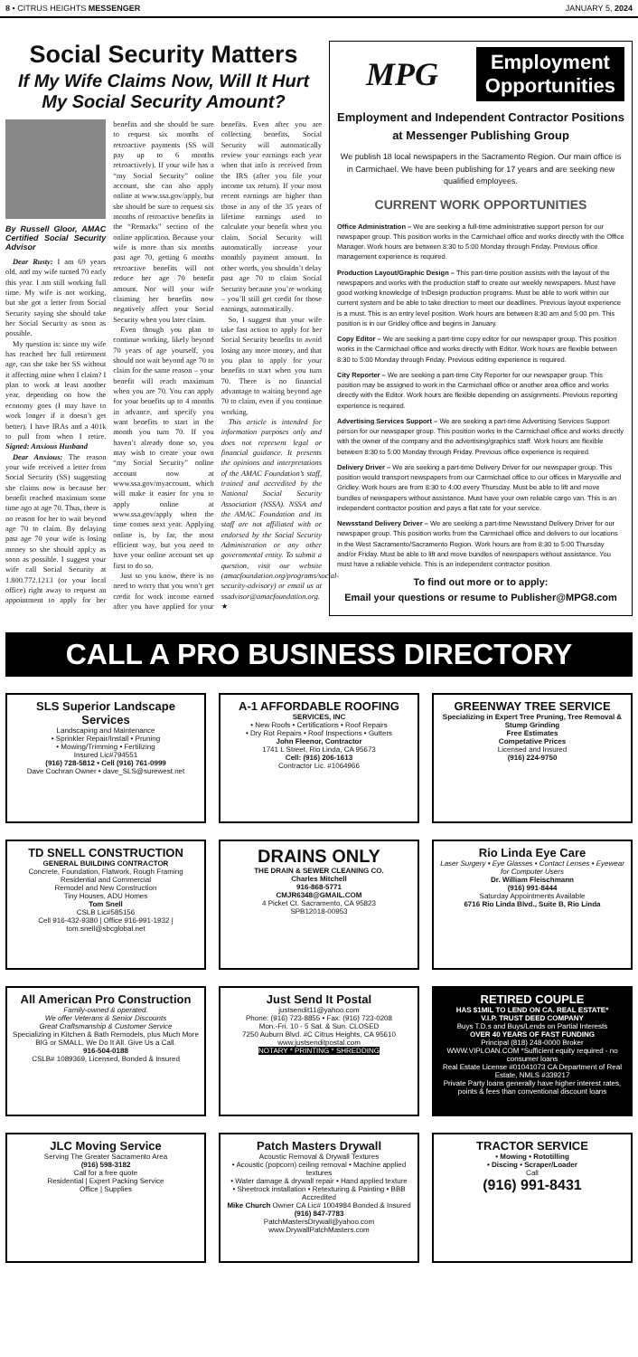8 • CITRUS HEIGHTS MESSENGER JANUARY 5, 2024
Social Security Matters
If My Wife Claims Now, Will It Hurt My Social Security Amount?
By Russell Gloor, AMAC Certified Social Security Advisor
Dear Rusty: I am 69 years old, and my wife turned 70 early this year. I am still working full time. My wife is not working, but she got a letter from Social Security saying she should take her Social Security as soon as possible.
My question is: since my wife has reached her full retirement age, can she take her SS without it affecting mine when I claim? I plan to work at least another year, depending on how the economy goes (I may have to work longer if it doesn’t get better). I have IRAs and a 401k to pull from when I retire. Signed: Anxious Husband
Dear Anxious: The reason your wife received a letter from Social Security (SS) suggesting she claims now is because her benefit reached maximum some time ago at age 70. Thus, there is no reason for her to wait beyond age 70 to claim. By delaying past age 70 your wife is losing money so she should appl;y as soon as possible. I suggest your wife call Social Security at 1.800.772.1213 (or your local office) right away to request an appointment to apply for her benefits and she should be sure to request six months of retroactive payments (SS will pay up to 6 months retroactively). If your wife has a “my Social Security” online account, she can also apply online at www.ssa.gov/apply, but she should be sure to request six months of retroactive benefits in the “Remarks” section of the online application. Because your wife is more than six months past age 70, getting 6 months retroactive benefits will not reduce her age 70 benefit amount. Nor will your wife claiming her benefits now negatively affect your Social Security when you later claim.
Even though you plan to continue working, likely beyond 70 years of age yourself, you should not wait beyond age 70 to claim for the same reason – your benefit will reach maximum when you are 70. You can apply for your benefits up to 4 months in advance, and specify you want benefits to start in the month you turn 70. If you haven’t already done so, you may wish to create your own “my Social Security” online account now at www.ssa.gov/myaccount, which will make it easier for you to apply online at www.ssa.gov/apply when the time comes next year. Applying online is, by far, the most efficient way, but you need to have your online account set up first to do so.
Just so you know, there is no need to worry that you won’t get credit for work income earned after you have applied for your benefits. Even after you are collecting benefits, Social Security will automatically review your earnings each year when that info is received from the IRS (after you file your income tax return). If your most recent earnings are higher than those in any of the 35 years of lifetime earnings used to calculate your benefit when you claim, Social Security will automatically increase your monthly payment amount. In other words, you shouldn’t delay past age 70 to claim Social Security because you’re working – you’ll still get credit for those earnings, automatically.
So, I suggest that your wife take fast action to apply for her Social Security benefits to avoid losing any more money, and that you plan to apply for your benefits to start when you turn 70. There is no financial advantage to waiting beyond age 70 to claim, even if you continue working.
This article is intended for information purposes only and does not represent legal or financial guidance. It presents the opinions and interpretations of the AMAC Foundation’s staff, trained and accredited by the National Social Security Association (NSSA). NSSA and the AMAC Foundation and its staff are not affiliated with or endorsed by the Social Security Administration or any other governmental entity. To submit a question, visit our website (amacfoundation.org/programs/social-security-advisory) or email us at ssadvisor@amacfoundation.org. ★
MPG
Employment
Opportunities
Employment and Independent Contractor Positions at Messenger Publishing Group
We publish 18 local newspapers in the Sacramento Region. Our main office is in Carmichael. We have been publishing for 17 years and are seeking new qualified employees.
CURRENT WORK OPPORTUNITIES
Office Administration – We are seeking a full-time administrative support person for our newspaper group. This position works in the Carmichael office and works directly with the Office Manager. Work hours are between 8:30 to 5:00 Monday through Friday. Previous office management experience is required.
Production Layout/Graphic Design – This part-time position assists with the layout of the newspapers and works with the production staff to create our weekly newspapers. Must have good working knowledge of InDesign production programs. Must be able to work within our current system and be able to take direction to meet our deadlines. Previous layout experience is a must. This is an entry level position. Work hours are between 8:30 am and 5:00 pm. This position is in our Gridley office and begins in January.
Copy Editor – We are seeking a part-time copy editor for our newspaper group. This position works in the Carmichael office and works directly with Editor. Work hours are flexible between 8:30 to 5:00 Monday through Friday. Previous editing experience is required.
City Reporter – We are seeking a part-time City Reporter for our newspaper group. This position may be assigned to work in the Carmichael office or another area office and works directly with the Editor. Work hours are flexible depending on assignments. Previous reporting experience is required.
Advertising Services Support – We are seeking a part-time Advertising Services Support person for our newspaper group. This position works in the Carmichael office and works directly with the owner of the company and the advertising/graphics staff. Work hours are flexible between 8:30 to 5:00 Monday through Friday. Previous office experience is required.
Delivery Driver – We are seeking a part-time Delivery Driver for our newspaper group. This position would transport newspapers from our Carmichael office to our offices in Marysville and Gridley. Work hours are from 8:30 to 4:00 every Thursday. Must be able to lift and move bundles of newspapers without assistance. Must have your own reliable cargo van. This is an independent contractor position and pays a flat rate for your service.
Newsstand Delivery Driver – We are seeking a part-time Newsstand Delivery Driver for our newspaper group. This position works from the Carmichael office and delivers to our locations in the West Sacramento/Sacramento Region. Work hours are from 8:30 to 5:00 Thursday and/or Friday. Must be able to lift and move bundles of newspapers without assistance. You must have a reliable vehicle. This is an independent contractor position.
To find out more or to apply:
Email your questions or resume to Publisher@MPG8.com
CALL A PRO BUSINESS DIRECTORY
SLS Superior Landscape Services
Landscaping and Maintenance
• Sprinkler Repair/Install • Pruning
• Mowing/Trimming • Fertilizing
Insured Lic#794551
(916) 728-5812 • Cell (916) 761-0999
Dave Cochran Owner • dave_SLS@surewest.net
A-1 AFFORDABLE ROOFING
SERVICES, INC
• New Roofs • Certifications • Roof Repairs
• Dry Rot Repairs • Roof Inspections • Gutters
John Fleenor, Contractor
1741 L Street, Rio Linda, CA 95673
Cell: (916) 206-1613
Contractor Lic. #1064966
GREENWAY TREE SERVICE
Specializing in Expert Tree Pruning, Tree Removal & Stump Grinding
Free Estimates
Competative Prices
Licensed and Insured
(916) 224-9750
TD SNELL CONSTRUCTION
GENERAL BUILDING CONTRACTOR
Concrete, Foundation, Flatwork, Rough Framing
Residential and Commercial
Remodel and New Construction
Tiny Houses, ADU Homes
Tom Snell
CSLB Lic#585156
Cell 916-432-9380 | Office 916-991-1932 | tom.snell@sbcglobal.net
DRAINS ONLY
THE DRAIN & SEWER CLEANING CO.
Charles Mitchell
916-868-5771
CMJR6348@GMAIL.COM
4 Picket Ct. Sacramento, CA 95823
SPB12018-00953
Rio Linda Eye Care
Laser Surgery • Eye Glasses • Contact Lenses • Eyewear for Computer Users
Dr. William Fleischmann
(916) 991-8444
Saturday Appointments Available
6716 Rio Linda Blvd., Suite B, Rio Linda
All American Pro Construction
Family-owned & operated.
We offer Veterans & Senior Discounts
Great Craftsmanship & Customer Service
Specializing in Kitchen & Bath Remodels, plus Much More
BIG or SMALL, We Do It All. Give Us a Call.
916-504-0188
CSLB# 1089369, Licensed, Bonded & Insured
Just Send It Postal
justsendit11@yahoo.com
Phone: (916) 723-8855 • Fax: (916) 723-0208
Mon.-Fri. 10 - 5 Sat. & Sun. CLOSED
7250 Auburn Blvd. #C Citrus Heights, CA 95610
www.justsenditpostal.com
NOTARY * PRINTING * SHREDDING
RETIRED COUPLE
HAS $1MIL TO LEND ON CA. REAL ESTATE*
V.I.P. TRUST DEED COMPANY
Buys T.D.s and Buys/Lends on Partial Interests
OVER 40 YEARS OF FAST FUNDING
Principal (818) 248-0000 Broker
WWW.VIPLOAN.COM *Sufficient equity required - no consumer loans
Real Estate License #01041073 CA Department of Real Estate, NMLS #339217
Private Party loans generally have higher interest rates, points & fees than conventional discount loans
JLC Moving Service
Serving The Greater Sacramento Area
(916) 598-3182
Call for a free quote
Residential | Expert Packing Service
Office | Supplies
Patch Masters Drywall
Acoustic Removal & Drywall Textures
• Acoustic (popcorn) ceiling removal • Machine applied textures
• Water damage & drywall repair • Hand applied texture
• Sheetrock installation • Retexturing & Painting • BBB Accredited
Mike Church Owner CA Lic# 1004984 Bonded & Insured
(916) 847-7783
PatchMastersDrywall@yahoo.com
www.DrywallPatchMasters.com
TRACTOR SERVICE
• Mowing • Rototilling
• Discing • Scraper/Loader
Call
(916) 991-8431